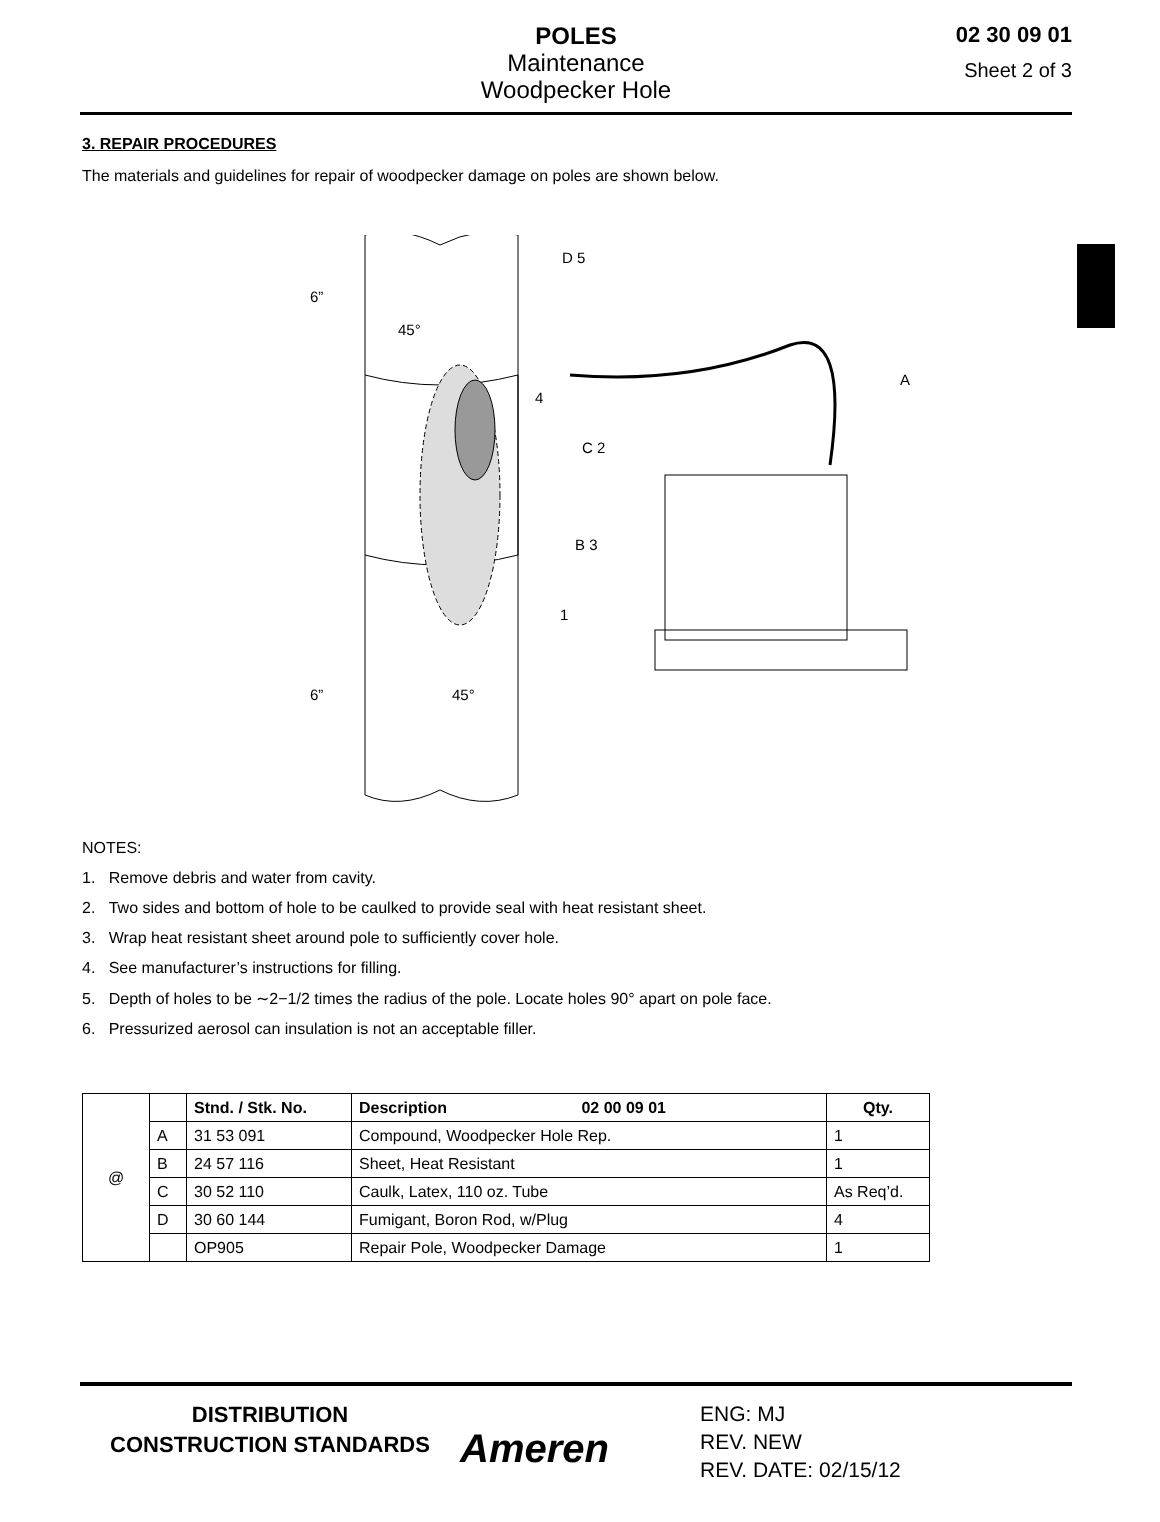POLES
Maintenance
Woodpecker Hole
02 30 09 01
Sheet 2 of 3
3. REPAIR PROCEDURES
The materials and guidelines for repair of woodpecker damage on poles are shown below.
D 5
A
4
C 2
B 3
1
6”
45°
6”
45°
NOTES:
1. Remove debris and water from cavity.
2. Two sides and bottom of hole to be caulked to provide seal with heat resistant sheet.
3. Wrap heat resistant sheet around pole to sufficiently cover hole.
4. See manufacturer’s instructions for filling.
5. Depth of holes to be ∼2−1/2 times the radius of the pole. Locate holes 90° apart on pole face.
6. Pressurized aerosol can insulation is not an acceptable filler.
| @ | | Stnd. / Stk. No. | Description 02 00 09 01 | Qty. |
| | A | 31 53 091 | Compound, Woodpecker Hole Rep. | 1 |
| | B | 24 57 116 | Sheet, Heat Resistant | 1 |
| | C | 30 52 110 | Caulk, Latex, 110 oz. Tube | As Req’d. |
| | D | 30 60 144 | Fumigant, Boron Rod, w/Plug | 4 |
| | | OP905 | Repair Pole, Woodpecker Damage | 1 |
DISTRIBUTION
CONSTRUCTION STANDARDS
Ameren
ENG: MJ
REV. NEW
REV. DATE: 02/15/12